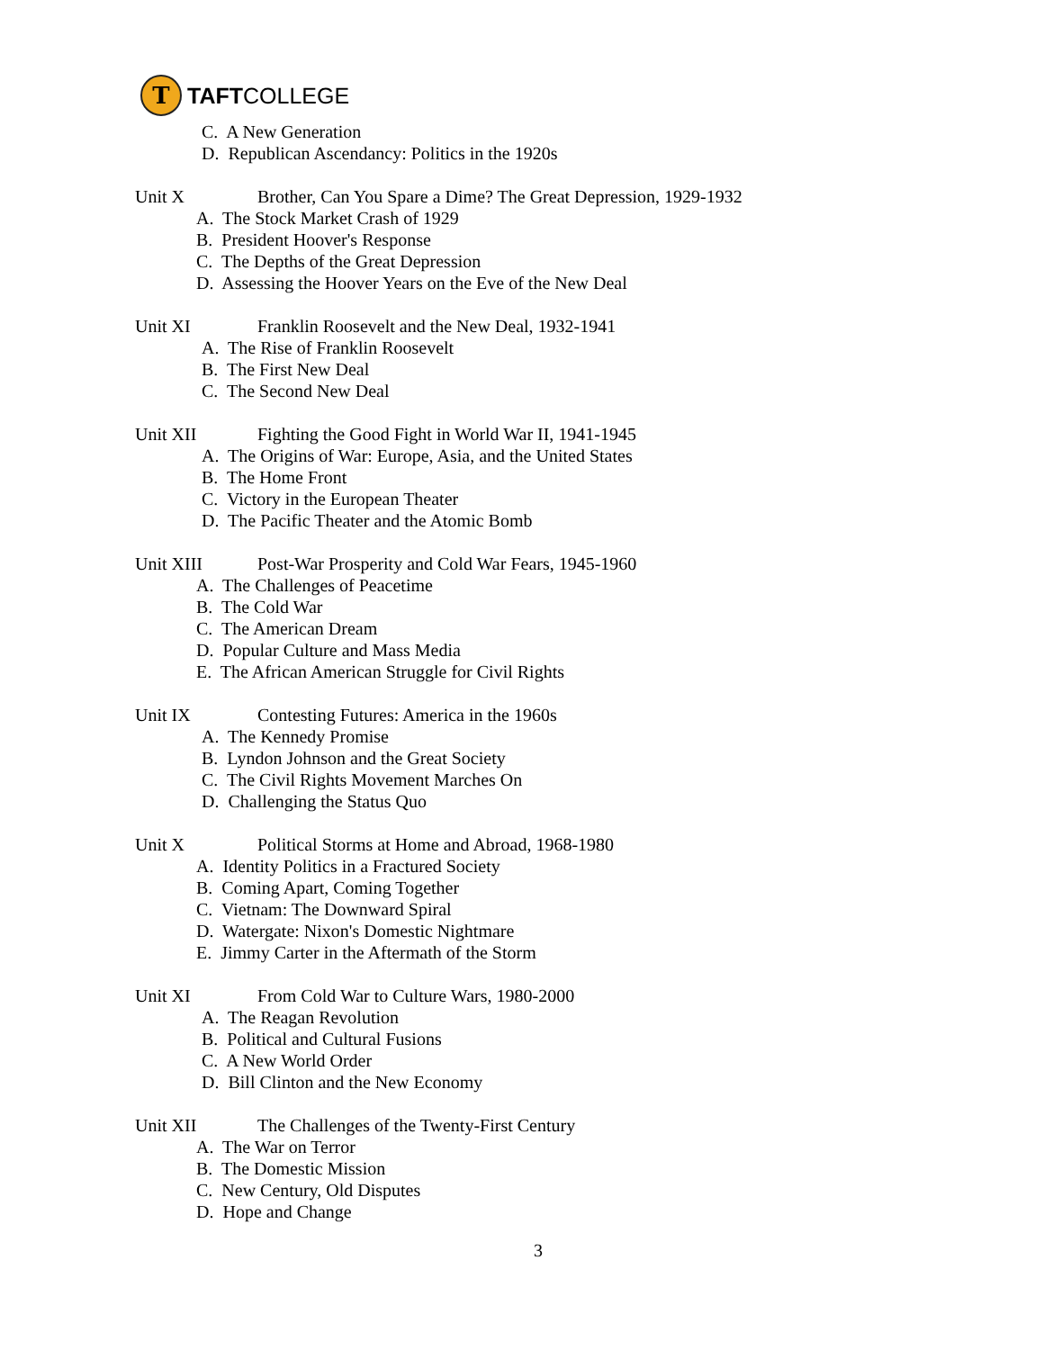T
TAFTCOLLEGE
C. A New Generation
D. Republican Ascendancy: Politics in the 1920s
Unit X Brother, Can You Spare a Dime? The Great Depression, 1929-1932
A. The Stock Market Crash of 1929
B. President Hoover's Response
C. The Depths of the Great Depression
D. Assessing the Hoover Years on the Eve of the New Deal
Unit XI Franklin Roosevelt and the New Deal, 1932-1941
A. The Rise of Franklin Roosevelt
B. The First New Deal
C. The Second New Deal
Unit XII Fighting the Good Fight in World War II, 1941-1945
A. The Origins of War: Europe, Asia, and the United States
B. The Home Front
C. Victory in the European Theater
D. The Pacific Theater and the Atomic Bomb
Unit XIII Post-War Prosperity and Cold War Fears, 1945-1960
A. The Challenges of Peacetime
B. The Cold War
C. The American Dream
D. Popular Culture and Mass Media
E. The African American Struggle for Civil Rights
Unit IX Contesting Futures: America in the 1960s
A. The Kennedy Promise
B. Lyndon Johnson and the Great Society
C. The Civil Rights Movement Marches On
D. Challenging the Status Quo
Unit X Political Storms at Home and Abroad, 1968-1980
A. Identity Politics in a Fractured Society
B. Coming Apart, Coming Together
C. Vietnam: The Downward Spiral
D. Watergate: Nixon's Domestic Nightmare
E. Jimmy Carter in the Aftermath of the Storm
Unit XI From Cold War to Culture Wars, 1980-2000
A. The Reagan Revolution
B. Political and Cultural Fusions
C. A New World Order
D. Bill Clinton and the New Economy
Unit XII The Challenges of the Twenty-First Century
A. The War on Terror
B. The Domestic Mission
C. New Century, Old Disputes
D. Hope and Change
3